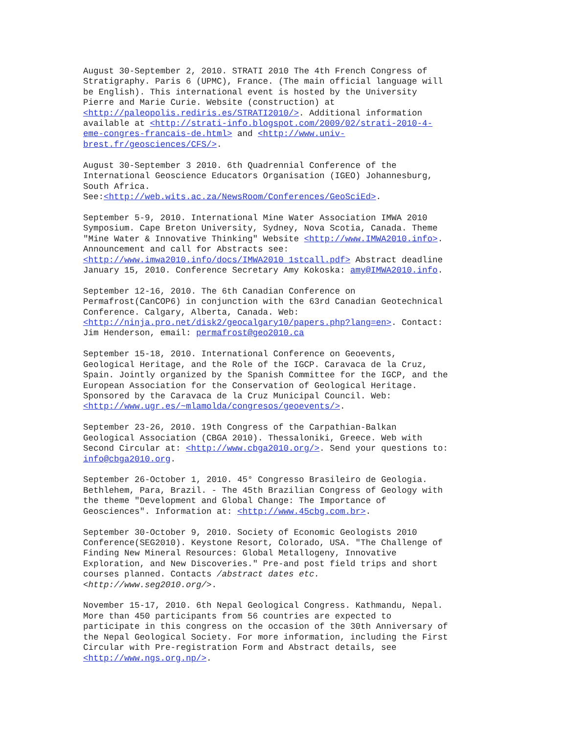August 30-September 2, 2010. STRATI 2010 The 4th French Congress of Stratigraphy. Paris 6 (UPMC), France. (The main official language will be English). This international event is hosted by the University Pierre and Marie Curie. Website (construction) at <http://paleopolis.rediris.es/STRATI2010/>. Additional information available at <http://strati-info.blogspot.com/2009/02/strati-2010-4- eme-congres-francais-de.html> and <http://www.univ- brest.fr/geosciences/CFS/>.
August 30-September 3 2010. 6th Quadrennial Conference of the International Geoscience Educators Organisation (IGEO) Johannesburg, South Africa. See:<http://web.wits.ac.za/NewsRoom/Conferences/GeoSciEd>.
September 5-9, 2010. International Mine Water Association IMWA 2010 Symposium. Cape Breton University, Sydney, Nova Scotia, Canada. Theme "Mine Water & Innovative Thinking" Website <http://www.IMWA2010.info>. Announcement and call for Abstracts see: <http://www.imwa2010.info/docs/IMWA2010_1stcall.pdf> Abstract deadline January 15, 2010. Conference Secretary Amy Kokoska: amy@IMWA2010.info.
September 12-16, 2010. The 6th Canadian Conference on Permafrost(CanCOP6) in conjunction with the 63rd Canadian Geotechnical Conference. Calgary, Alberta, Canada. Web: <http://ninja.pro.net/disk2/geocalgary10/papers.php?lang=en>. Contact: Jim Henderson, email: permafrost@geo2010.ca
September 15-18, 2010. International Conference on Geoevents, Geological Heritage, and the Role of the IGCP. Caravaca de la Cruz, Spain. Jointly organized by the Spanish Committee for the IGCP, and the European Association for the Conservation of Geological Heritage. Sponsored by the Caravaca de la Cruz Municipal Council. Web: <http://www.ugr.es/~mlamolda/congresos/geoevents/>.
September 23-26, 2010. 19th Congress of the Carpathian-Balkan Geological Association (CBGA 2010). Thessaloniki, Greece. Web with Second Circular at: <http://www.cbga2010.org/>. Send your questions to: info@cbga2010.org.
September 26-October 1, 2010. 45° Congresso Brasileiro de Geologia. Bethlehem, Para, Brazil. - The 45th Brazilian Congress of Geology with the theme "Development and Global Change: The Importance of Geosciences". Information at: <http://www.45cbg.com.br>.
September 30-October 9, 2010. Society of Economic Geologists 2010 Conference(SEG2010). Keystone Resort, Colorado, USA. "The Challenge of Finding New Mineral Resources: Global Metallogeny, Innovative Exploration, and New Discoveries." Pre-and post field trips and short courses planned. Contacts /abstract dates etc. <http://www.seg2010.org/>.
November 15-17, 2010. 6th Nepal Geological Congress. Kathmandu, Nepal. More than 450 participants from 56 countries are expected to participate in this congress on the occasion of the 30th Anniversary of the Nepal Geological Society. For more information, including the First Circular with Pre-registration Form and Abstract details, see <http://www.ngs.org.np/>.